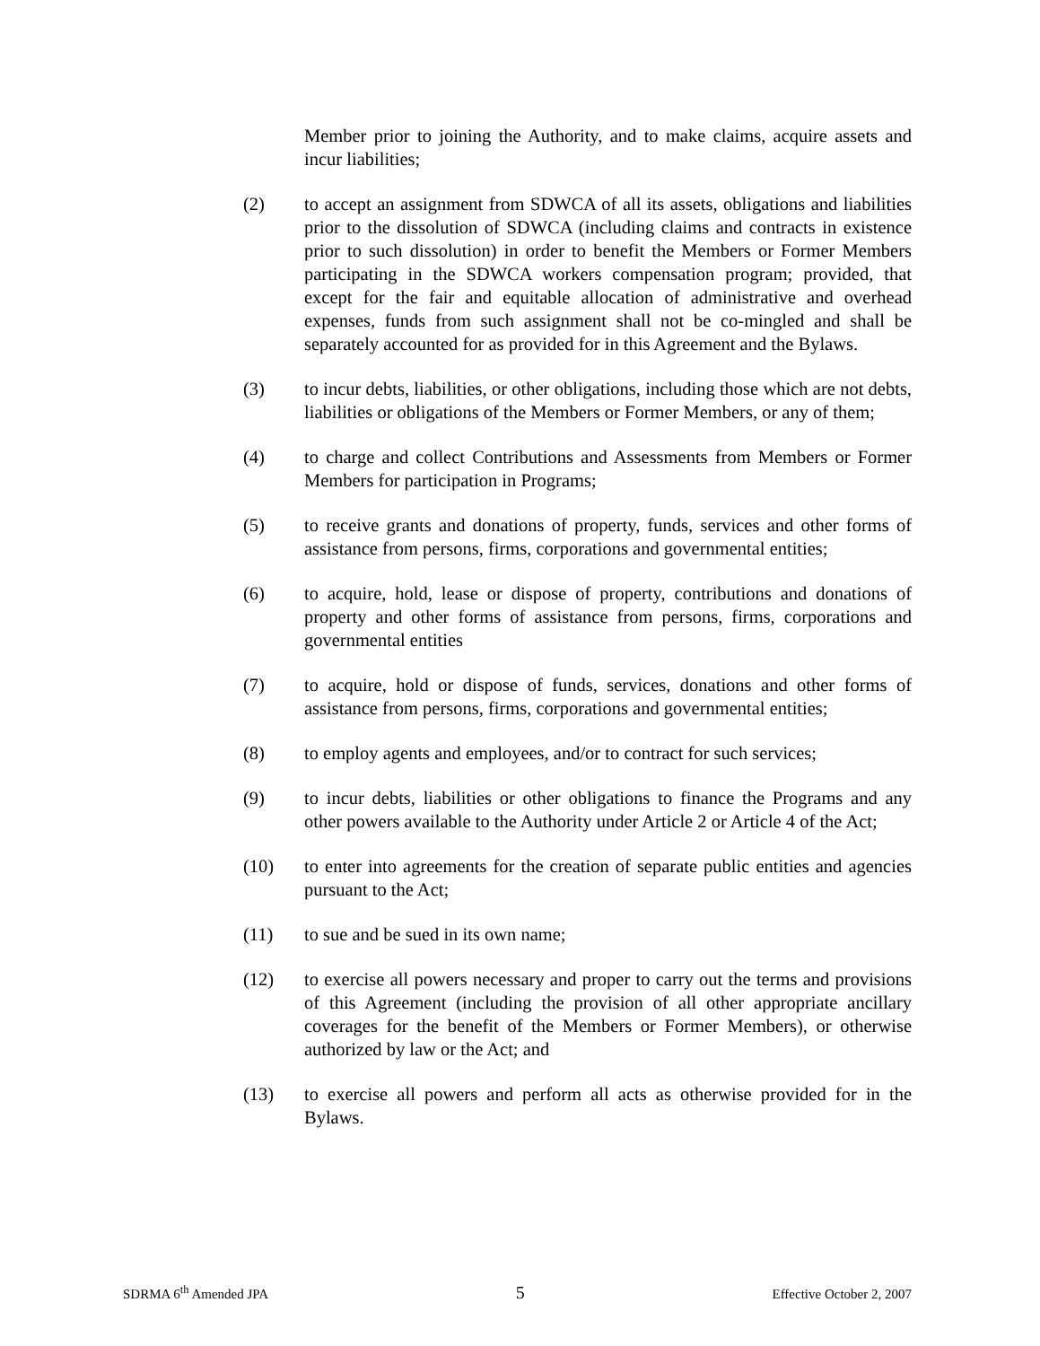Member prior to joining the Authority, and to make claims, acquire assets and incur liabilities;
(2) to accept an assignment from SDWCA of all its assets, obligations and liabilities prior to the dissolution of SDWCA (including claims and contracts in existence prior to such dissolution) in order to benefit the Members or Former Members participating in the SDWCA workers compensation program; provided, that except for the fair and equitable allocation of administrative and overhead expenses, funds from such assignment shall not be co-mingled and shall be separately accounted for as provided for in this Agreement and the Bylaws.
(3) to incur debts, liabilities, or other obligations, including those which are not debts, liabilities or obligations of the Members or Former Members, or any of them;
(4) to charge and collect Contributions and Assessments from Members or Former Members for participation in Programs;
(5) to receive grants and donations of property, funds, services and other forms of assistance from persons, firms, corporations and governmental entities;
(6) to acquire, hold, lease or dispose of property, contributions and donations of property and other forms of assistance from persons, firms, corporations and governmental entities
(7) to acquire, hold or dispose of funds, services, donations and other forms of assistance from persons, firms, corporations and governmental entities;
(8) to employ agents and employees, and/or to contract for such services;
(9) to incur debts, liabilities or other obligations to finance the Programs and any other powers available to the Authority under Article 2 or Article 4 of the Act;
(10) to enter into agreements for the creation of separate public entities and agencies pursuant to the Act;
(11) to sue and be sued in its own name;
(12) to exercise all powers necessary and proper to carry out the terms and provisions of this Agreement (including the provision of all other appropriate ancillary coverages for the benefit of the Members or Former Members), or otherwise authorized by law or the Act; and
(13) to exercise all powers and perform all acts as otherwise provided for in the Bylaws.
SDRMA 6<sup>th</sup> Amended JPA 5 Effective October 2, 2007